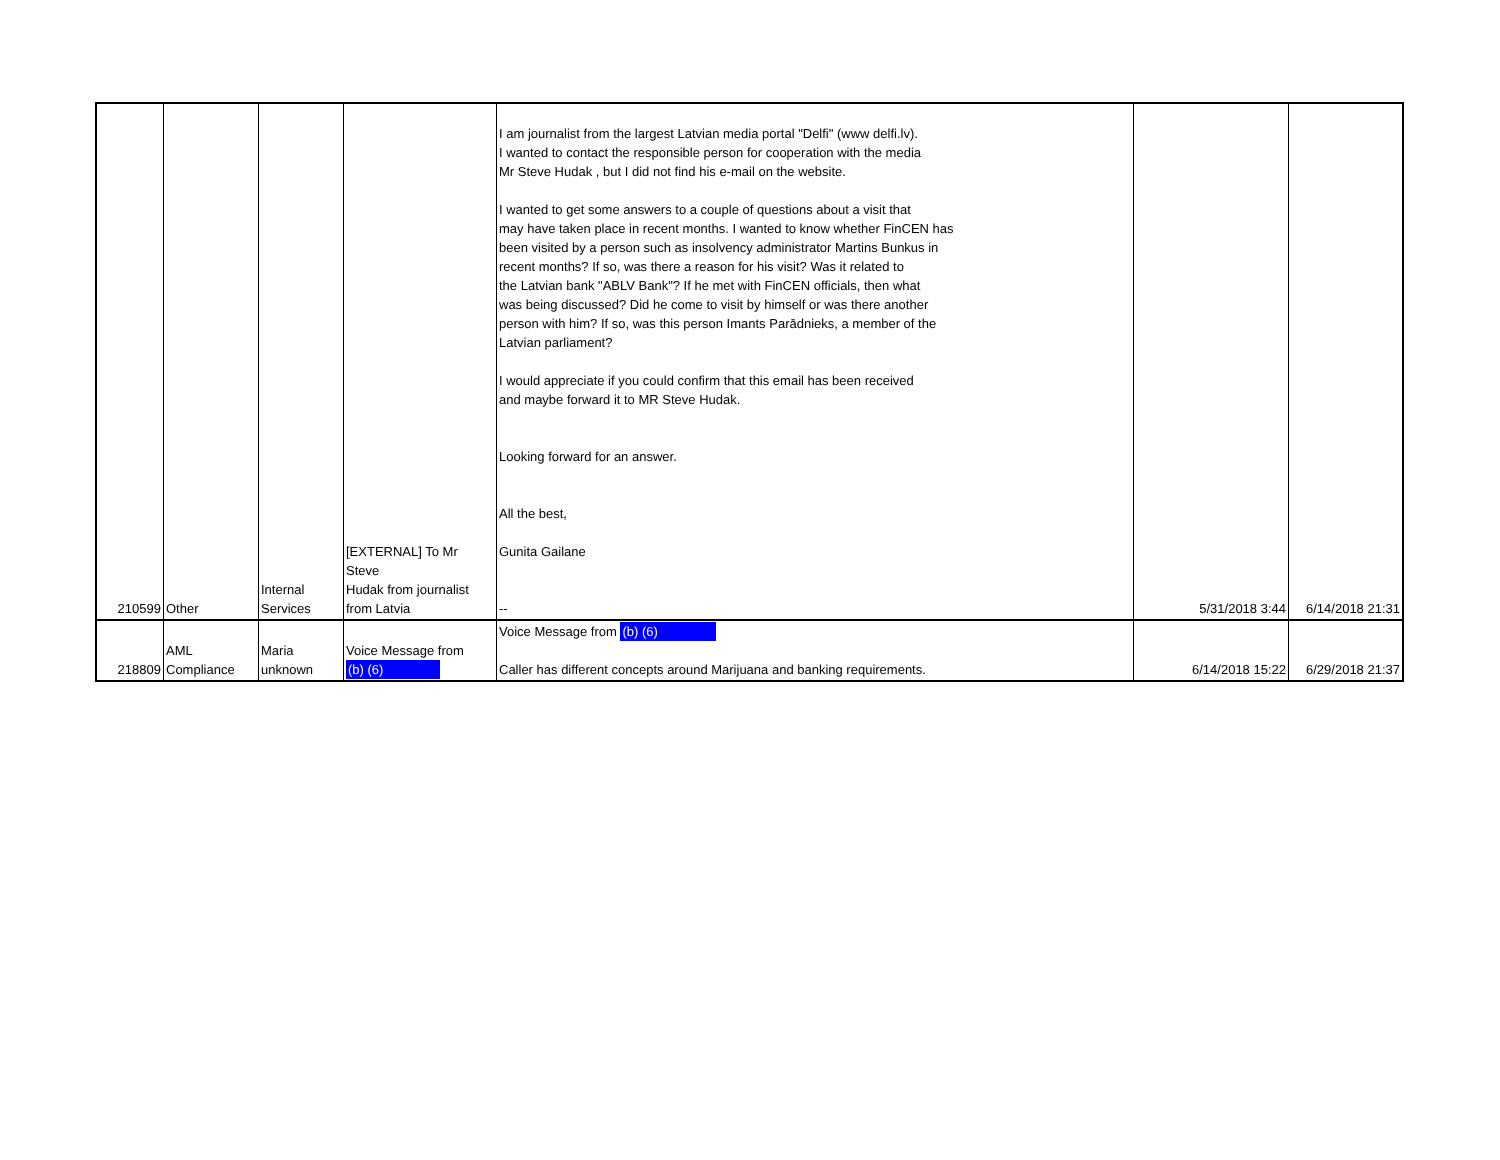| 210599 | Other | Internal Services | [EXTERNAL] To Mr Steve Hudak from journalist from Latvia | I am journalist from the largest Latvian media portal "Delfi" (www delfi.lv). I wanted to contact the responsible person for cooperation with the media Mr Steve Hudak , but I did not find his e-mail on the website. I wanted to get some answers to a couple of questions about a visit that may have taken place in recent months. I wanted to know whether FinCEN has been visited by a person such as insolvency administrator Martins Bunkus in recent months? If so, was there a reason for his visit? Was it related to the Latvian bank "ABLV Bank"? If he met with FinCEN officials, then what was being discussed? Did he come to visit by himself or was there another person with him? If so, was this person Imants Parādnieks, a member of the Latvian parliament? I would appreciate if you could confirm that this email has been received and maybe forward it to MR Steve Hudak. Looking forward for an answer. All the best, Gunita Gailane -- | 5/31/2018 3:44 | 6/14/2018 21:31 |
| 218809 | AML Compliance | Maria unknown | Voice Message from (b) (6) | Voice Message from (b) (6) Caller has different concepts around Marijuana and banking requirements. | 6/14/2018 15:22 | 6/29/2018 21:37 |